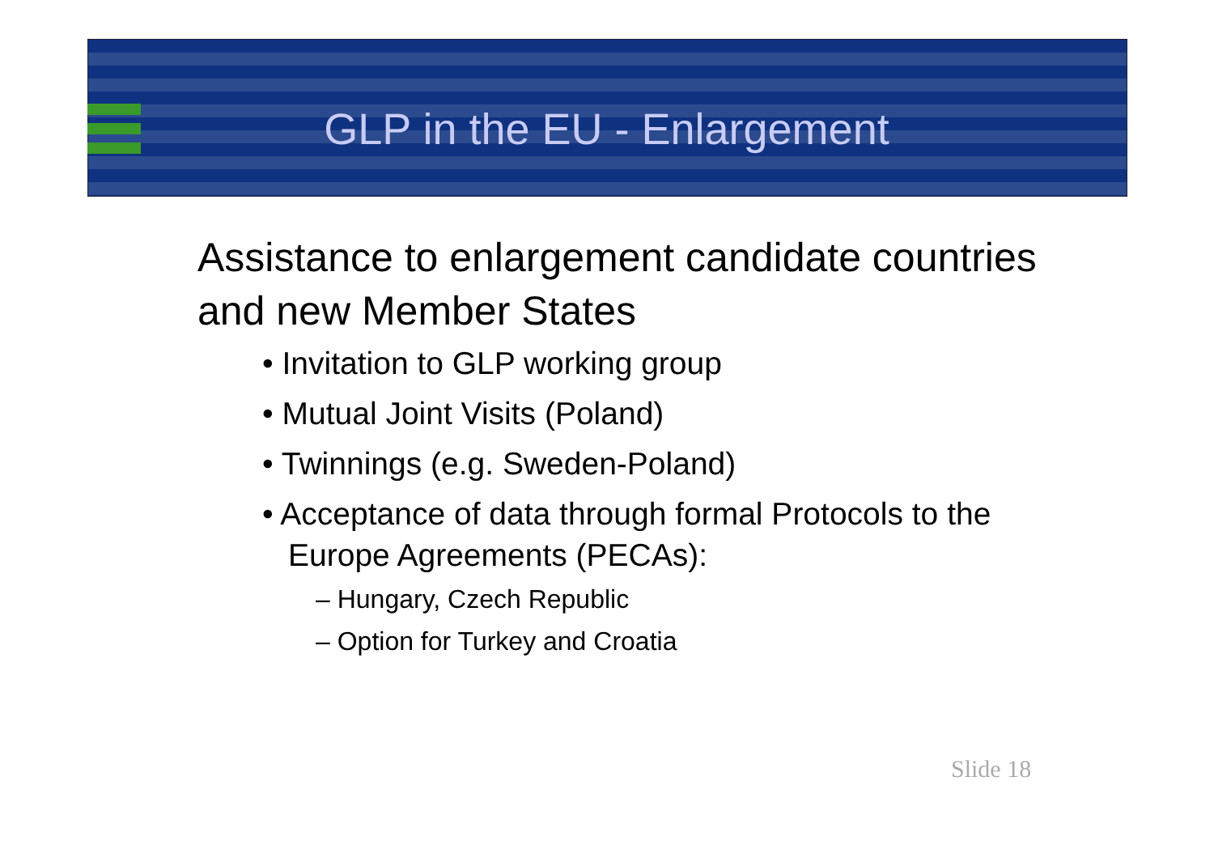GLP in the EU - Enlargement
Assistance to enlargement candidate countries and new Member States
• Invitation to GLP working group
• Mutual Joint Visits (Poland)
• Twinnings (e.g. Sweden-Poland)
• Acceptance of data through formal Protocols to the Europe Agreements (PECAs):
– Hungary, Czech Republic
– Option for Turkey and Croatia
Slide 18